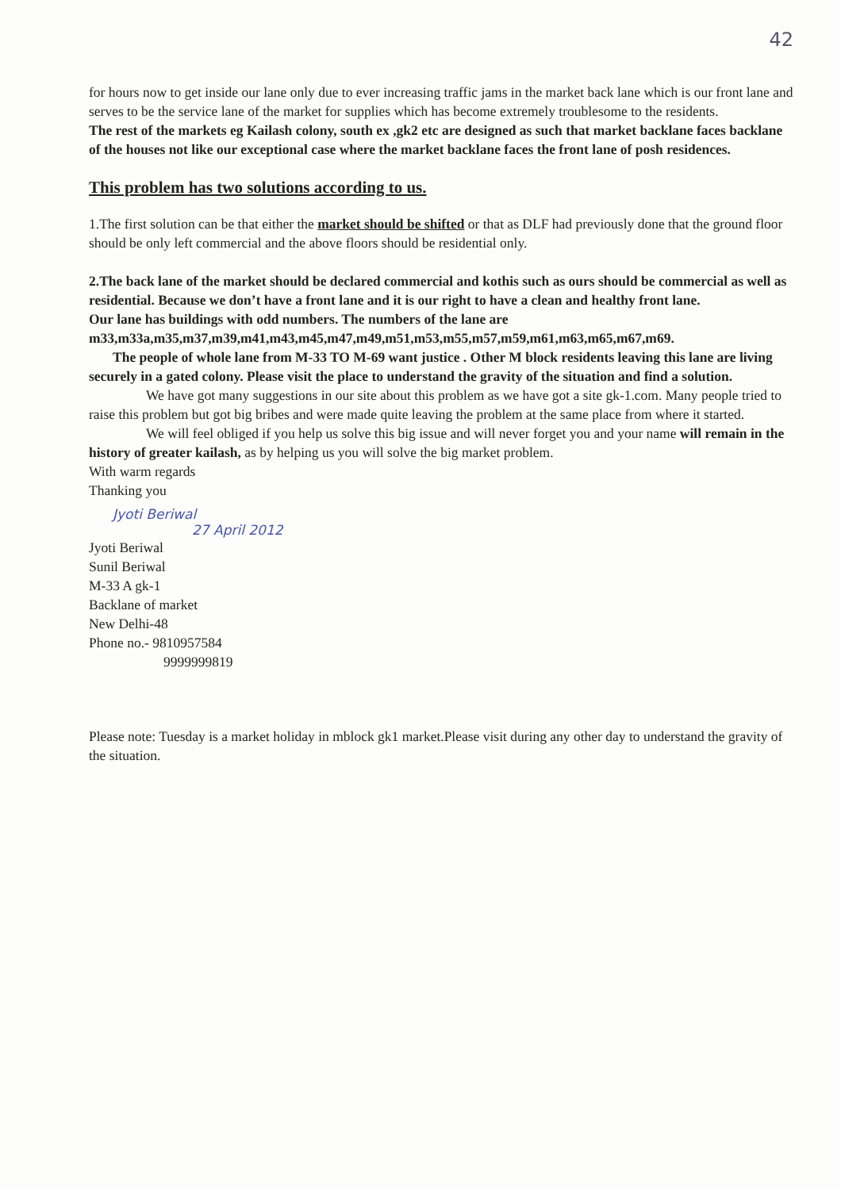42
for hours now to get inside our lane only due to ever increasing traffic jams in the market back lane which is our front lane and serves to be the service lane of the market for supplies which has become extremely troublesome to the residents.
The rest of the markets eg Kailash colony, south ex ,gk2 etc are designed as such that market backlane faces backlane of the houses not like our exceptional case where the market backlane faces the front lane of posh residences.
This problem has two solutions according to us.
1.The first solution can be that either the market should be shifted or that as DLF had previously done that the ground floor should be only left commercial and the above floors should be residential only.
2.The back lane of the market should be declared commercial and kothis such as ours should be commercial as well as residential. Because we don’t have a front lane and it is our right to have a clean and healthy front lane.
Our lane has buildings with odd numbers. The numbers of the lane are m33,m33a,m35,m37,m39,m41,m43,m45,m47,m49,m51,m53,m55,m57,m59,m61,m63,m65,m67,m69.
The people of whole lane from M-33 TO M-69 want justice . Other M block residents leaving this lane are living securely in a gated colony. Please visit the place to understand the gravity of the situation and find a solution.
We have got many suggestions in our site about this problem as we have got a site gk-1.com. Many people tried to raise this problem but got big bribes and were made quite leaving the problem at the same place from where it started.
We will feel obliged if you help us solve this big issue and will never forget you and your name will remain in the history of greater kailash, as by helping us you will solve the big market problem.
With warm regards
Thanking you
Jyoti Beriwal
27 April 2012
Jyoti Beriwal
Sunil Beriwal
M-33 A gk-1
Backlane of market
New Delhi-48
Phone no.- 9810957584
9999999819
Please note: Tuesday is a market holiday in mblock gk1 market.Please visit during any other day to understand the gravity of the situation.